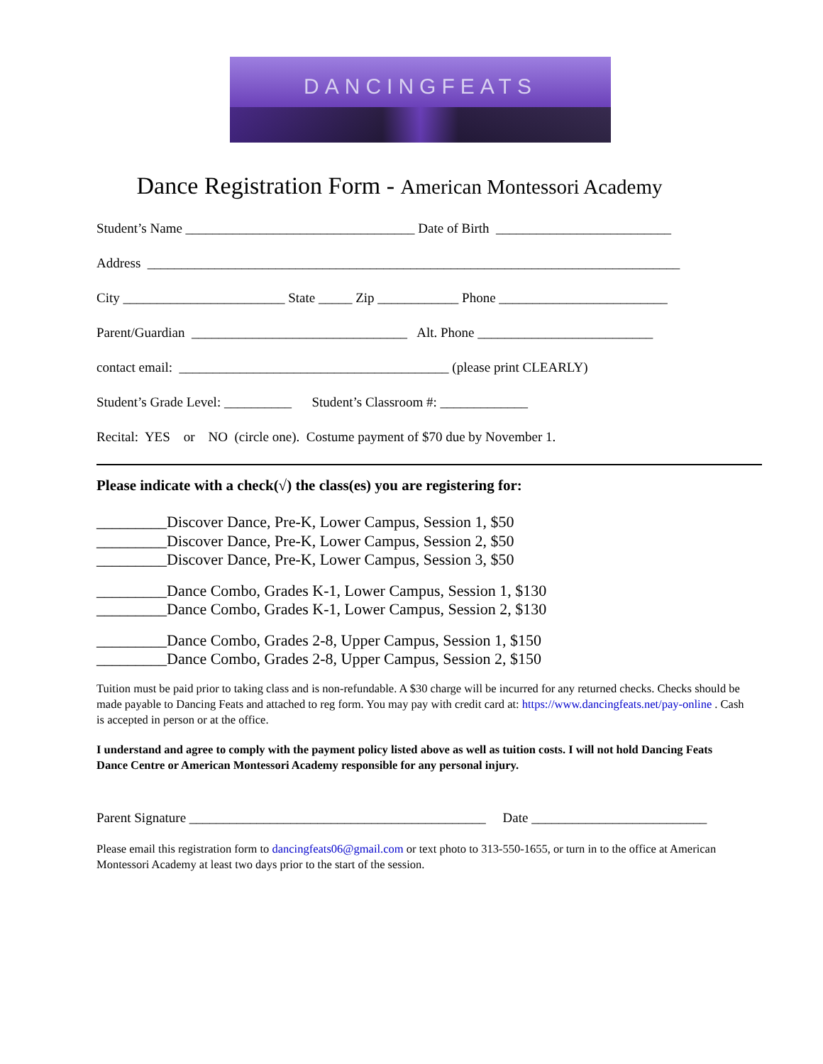DANCINGFEATS
Dance Registration Form - American Montessori Academy
Student’s Name __________________________________ Date of Birth __________________________
Address _______________________________________________________________________________
City ________________________ State _____ Zip ____________ Phone _________________________
Parent/Guardian ________________________________ Alt. Phone __________________________
contact email: ________________________________________ (please print CLEARLY)
Student’s Grade Level: __________ Student’s Classroom #: _____________
Recital: YES or NO (circle one). Costume payment of $70 due by November 1.
Please indicate with a check(√) the class(es) you are registering for:
_________Discover Dance, Pre-K, Lower Campus, Session 1, $50
_________Discover Dance, Pre-K, Lower Campus, Session 2, $50
_________Discover Dance, Pre-K, Lower Campus, Session 3, $50
_________Dance Combo, Grades K-1, Lower Campus, Session 1, $130
_________Dance Combo, Grades K-1, Lower Campus, Session 2, $130
_________Dance Combo, Grades 2-8, Upper Campus, Session 1, $150
_________Dance Combo, Grades 2-8, Upper Campus, Session 2, $150
Tuition must be paid prior to taking class and is non-refundable. A $30 charge will be incurred for any returned checks. Checks should be made payable to Dancing Feats and attached to reg form. You may pay with credit card at: https://www.dancingfeats.net/pay-online . Cash is accepted in person or at the office.
I understand and agree to comply with the payment policy listed above as well as tuition costs. I will not hold Dancing Feats Dance Centre or American Montessori Academy responsible for any personal injury.
Parent Signature ____________________________________________ Date __________________________
Please email this registration form to dancingfeats06@gmail.com or text photo to 313-550-1655, or turn in to the office at American Montessori Academy at least two days prior to the start of the session.